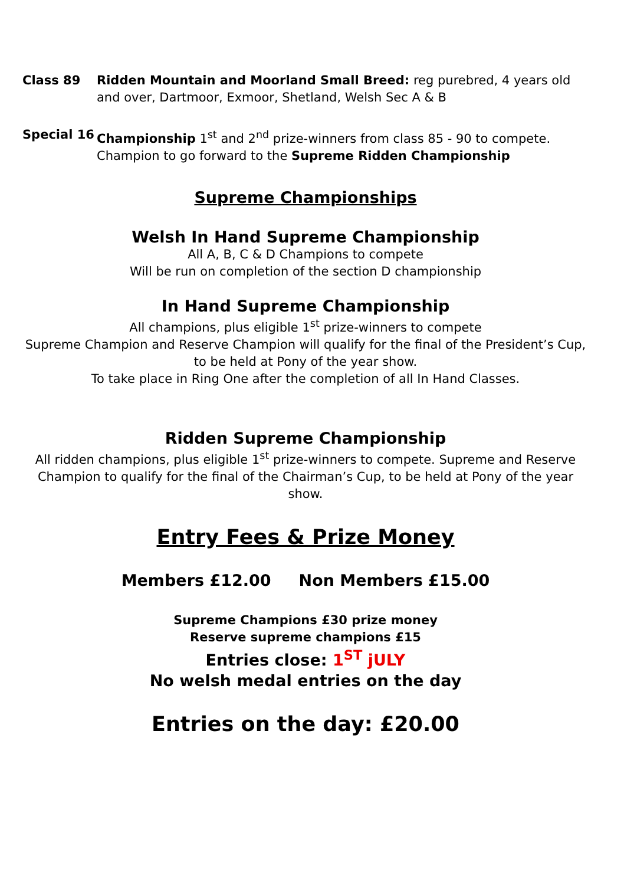Class 89 Ridden Mountain and Moorland Small Breed: reg purebred, 4 years old and over, Dartmoor, Exmoor, Shetland, Welsh Sec A & B
Special 16 Championship 1<sup>st</sup> and 2<sup>nd</sup> prize-winners from class 85 - 90 to compete.
Champion to go forward to the Supreme Ridden Championship
Supreme Championships
Welsh In Hand Supreme Championship
All A, B, C & D Champions to compete
Will be run on completion of the section D championship
In Hand Supreme Championship
All champions, plus eligible 1<sup>st</sup> prize-winners to compete
Supreme Champion and Reserve Champion will qualify for the final of the President’s Cup, to be held at Pony of the year show.
To take place in Ring One after the completion of all In Hand Classes.
Ridden Supreme Championship
All ridden champions, plus eligible 1<sup>st</sup> prize-winners to compete. Supreme and Reserve Champion to qualify for the final of the Chairman’s Cup, to be held at Pony of the year show.
Entry Fees & Prize Money
Members £12.00 Non Members £15.00
Supreme Champions £30 prize money
Reserve supreme champions £15
Entries close: 1<sup>ST</sup> jULY
No welsh medal entries on the day
Entries on the day: £20.00